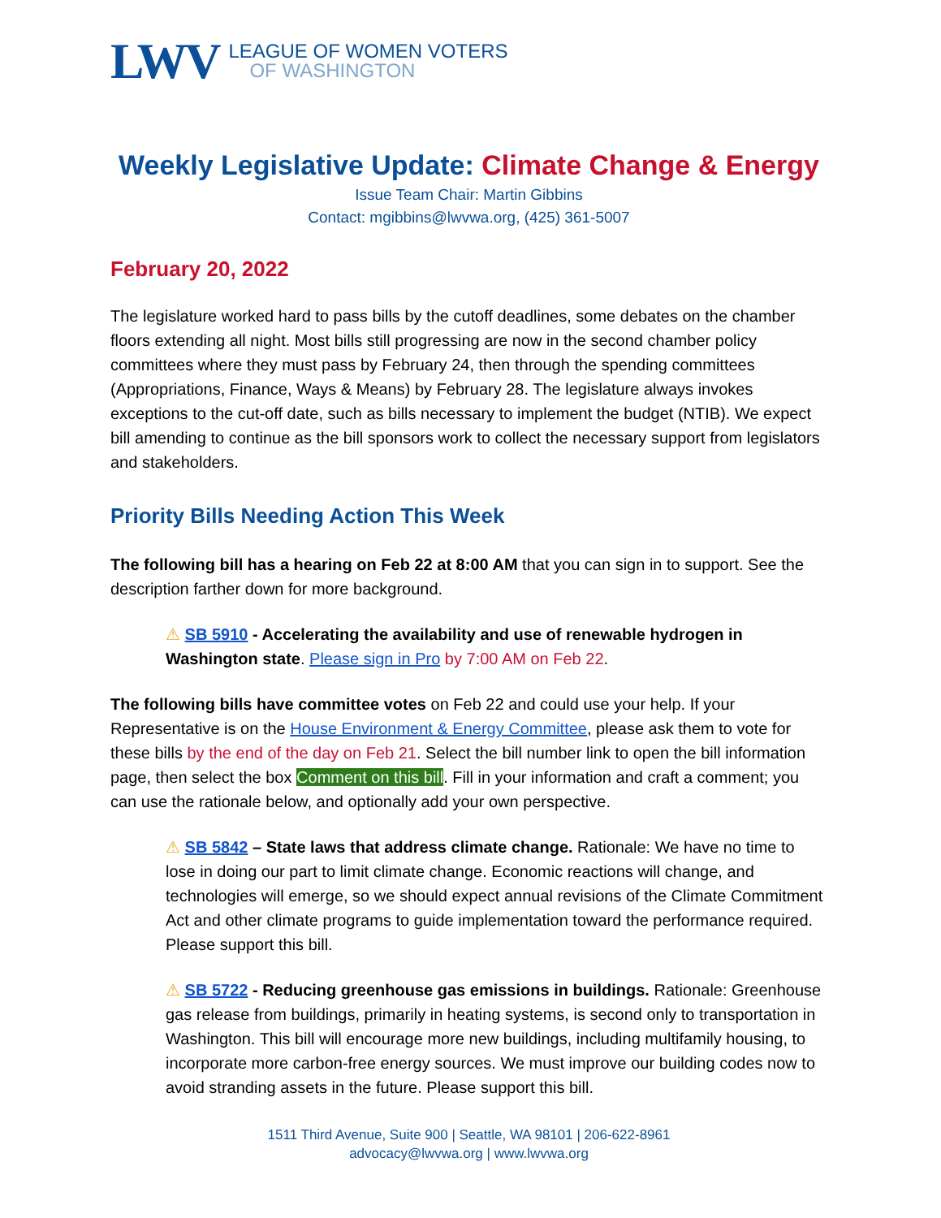LWV
LEAGUE OF WOMEN VOTERS
OF WASHINGTON
Weekly Legislative Update: Climate Change & Energy
Issue Team Chair: Martin Gibbins
Contact: mgibbins@lwvwa.org, (425) 361-5007
February 20, 2022
The legislature worked hard to pass bills by the cutoff deadlines, some debates on the chamber floors extending all night. Most bills still progressing are now in the second chamber policy committees where they must pass by February 24, then through the spending committees (Appropriations, Finance, Ways & Means) by February 28. The legislature always invokes exceptions to the cut-off date, such as bills necessary to implement the budget (NTIB). We expect bill amending to continue as the bill sponsors work to collect the necessary support from legislators and stakeholders.
Priority Bills Needing Action This Week
The following bill has a hearing on Feb 22 at 8:00 AM that you can sign in to support. See the description farther down for more background.
⚠ SB 5910 - Accelerating the availability and use of renewable hydrogen in Washington state. Please sign in Pro by 7:00 AM on Feb 22.
The following bills have committee votes on Feb 22 and could use your help. If your Representative is on the House Environment & Energy Committee, please ask them to vote for these bills by the end of the day on Feb 21. Select the bill number link to open the bill information page, then select the box Comment on this bill. Fill in your information and craft a comment; you can use the rationale below, and optionally add your own perspective.
⚠ SB 5842 – State laws that address climate change. Rationale: We have no time to lose in doing our part to limit climate change. Economic reactions will change, and technologies will emerge, so we should expect annual revisions of the Climate Commitment Act and other climate programs to guide implementation toward the performance required. Please support this bill.
⚠ SB 5722 - Reducing greenhouse gas emissions in buildings. Rationale: Greenhouse gas release from buildings, primarily in heating systems, is second only to transportation in Washington. This bill will encourage more new buildings, including multifamily housing, to incorporate more carbon-free energy sources. We must improve our building codes now to avoid stranding assets in the future. Please support this bill.
1511 Third Avenue, Suite 900 | Seattle, WA 98101 | 206-622-8961
advocacy@lwvwa.org | www.lwvwa.org